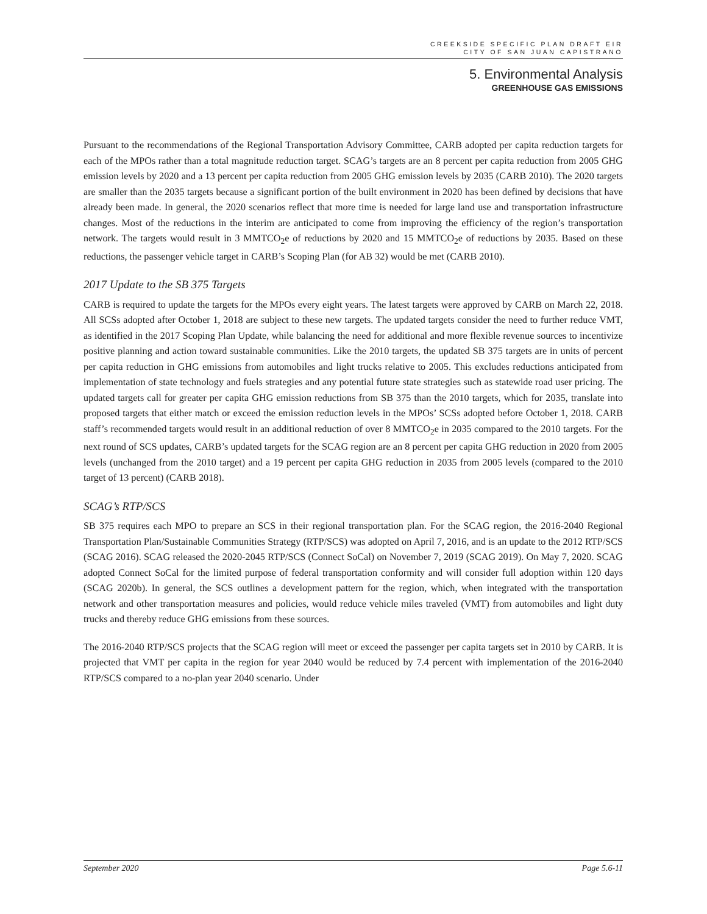CREEKSIDE SPECIFIC PLAN DRAFT EIR
CITY OF SAN JUAN CAPISTRANO
5. Environmental Analysis
GREENHOUSE GAS EMISSIONS
Pursuant to the recommendations of the Regional Transportation Advisory Committee, CARB adopted per capita reduction targets for each of the MPOs rather than a total magnitude reduction target. SCAG’s targets are an 8 percent per capita reduction from 2005 GHG emission levels by 2020 and a 13 percent per capita reduction from 2005 GHG emission levels by 2035 (CARB 2010). The 2020 targets are smaller than the 2035 targets because a significant portion of the built environment in 2020 has been defined by decisions that have already been made. In general, the 2020 scenarios reflect that more time is needed for large land use and transportation infrastructure changes. Most of the reductions in the interim are anticipated to come from improving the efficiency of the region’s transportation network. The targets would result in 3 MMTCO<sub>2</sub>e of reductions by 2020 and 15 MMTCO<sub>2</sub>e of reductions by 2035. Based on these reductions, the passenger vehicle target in CARB’s Scoping Plan (for AB 32) would be met (CARB 2010).
2017 Update to the SB 375 Targets
CARB is required to update the targets for the MPOs every eight years. The latest targets were approved by CARB on March 22, 2018. All SCSs adopted after October 1, 2018 are subject to these new targets. The updated targets consider the need to further reduce VMT, as identified in the 2017 Scoping Plan Update, while balancing the need for additional and more flexible revenue sources to incentivize positive planning and action toward sustainable communities. Like the 2010 targets, the updated SB 375 targets are in units of percent per capita reduction in GHG emissions from automobiles and light trucks relative to 2005. This excludes reductions anticipated from implementation of state technology and fuels strategies and any potential future state strategies such as statewide road user pricing. The updated targets call for greater per capita GHG emission reductions from SB 375 than the 2010 targets, which for 2035, translate into proposed targets that either match or exceed the emission reduction levels in the MPOs’ SCSs adopted before October 1, 2018. CARB staff’s recommended targets would result in an additional reduction of over 8 MMTCO<sub>2</sub>e in 2035 compared to the 2010 targets. For the next round of SCS updates, CARB’s updated targets for the SCAG region are an 8 percent per capita GHG reduction in 2020 from 2005 levels (unchanged from the 2010 target) and a 19 percent per capita GHG reduction in 2035 from 2005 levels (compared to the 2010 target of 13 percent) (CARB 2018).
SCAG’s RTP/SCS
SB 375 requires each MPO to prepare an SCS in their regional transportation plan. For the SCAG region, the 2016-2040 Regional Transportation Plan/Sustainable Communities Strategy (RTP/SCS) was adopted on April 7, 2016, and is an update to the 2012 RTP/SCS (SCAG 2016). SCAG released the 2020-2045 RTP/SCS (Connect SoCal) on November 7, 2019 (SCAG 2019). On May 7, 2020. SCAG adopted Connect SoCal for the limited purpose of federal transportation conformity and will consider full adoption within 120 days (SCAG 2020b). In general, the SCS outlines a development pattern for the region, which, when integrated with the transportation network and other transportation measures and policies, would reduce vehicle miles traveled (VMT) from automobiles and light duty trucks and thereby reduce GHG emissions from these sources.
The 2016-2040 RTP/SCS projects that the SCAG region will meet or exceed the passenger per capita targets set in 2010 by CARB. It is projected that VMT per capita in the region for year 2040 would be reduced by 7.4 percent with implementation of the 2016-2040 RTP/SCS compared to a no-plan year 2040 scenario. Under
September 2020 Page 5.6-11